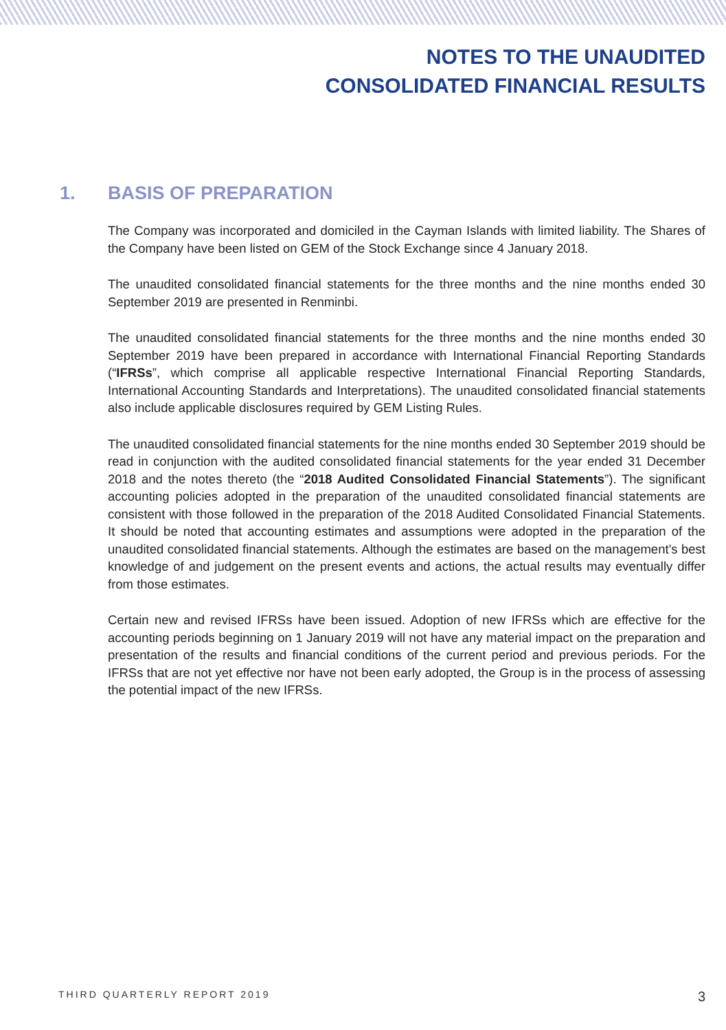NOTES TO THE UNAUDITED
CONSOLIDATED FINANCIAL RESULTS
1. BASIS OF PREPARATION
The Company was incorporated and domiciled in the Cayman Islands with limited liability. The Shares of the Company have been listed on GEM of the Stock Exchange since 4 January 2018.
The unaudited consolidated financial statements for the three months and the nine months ended 30 September 2019 are presented in Renminbi.
The unaudited consolidated financial statements for the three months and the nine months ended 30 September 2019 have been prepared in accordance with International Financial Reporting Standards (“IFRSs”, which comprise all applicable respective International Financial Reporting Standards, International Accounting Standards and Interpretations). The unaudited consolidated financial statements also include applicable disclosures required by GEM Listing Rules.
The unaudited consolidated financial statements for the nine months ended 30 September 2019 should be read in conjunction with the audited consolidated financial statements for the year ended 31 December 2018 and the notes thereto (the “2018 Audited Consolidated Financial Statements”). The significant accounting policies adopted in the preparation of the unaudited consolidated financial statements are consistent with those followed in the preparation of the 2018 Audited Consolidated Financial Statements. It should be noted that accounting estimates and assumptions were adopted in the preparation of the unaudited consolidated financial statements. Although the estimates are based on the management’s best knowledge of and judgement on the present events and actions, the actual results may eventually differ from those estimates.
Certain new and revised IFRSs have been issued. Adoption of new IFRSs which are effective for the accounting periods beginning on 1 January 2019 will not have any material impact on the preparation and presentation of the results and financial conditions of the current period and previous periods. For the IFRSs that are not yet effective nor have not been early adopted, the Group is in the process of assessing the potential impact of the new IFRSs.
THIRD QUARTERLY REPORT 2019 3